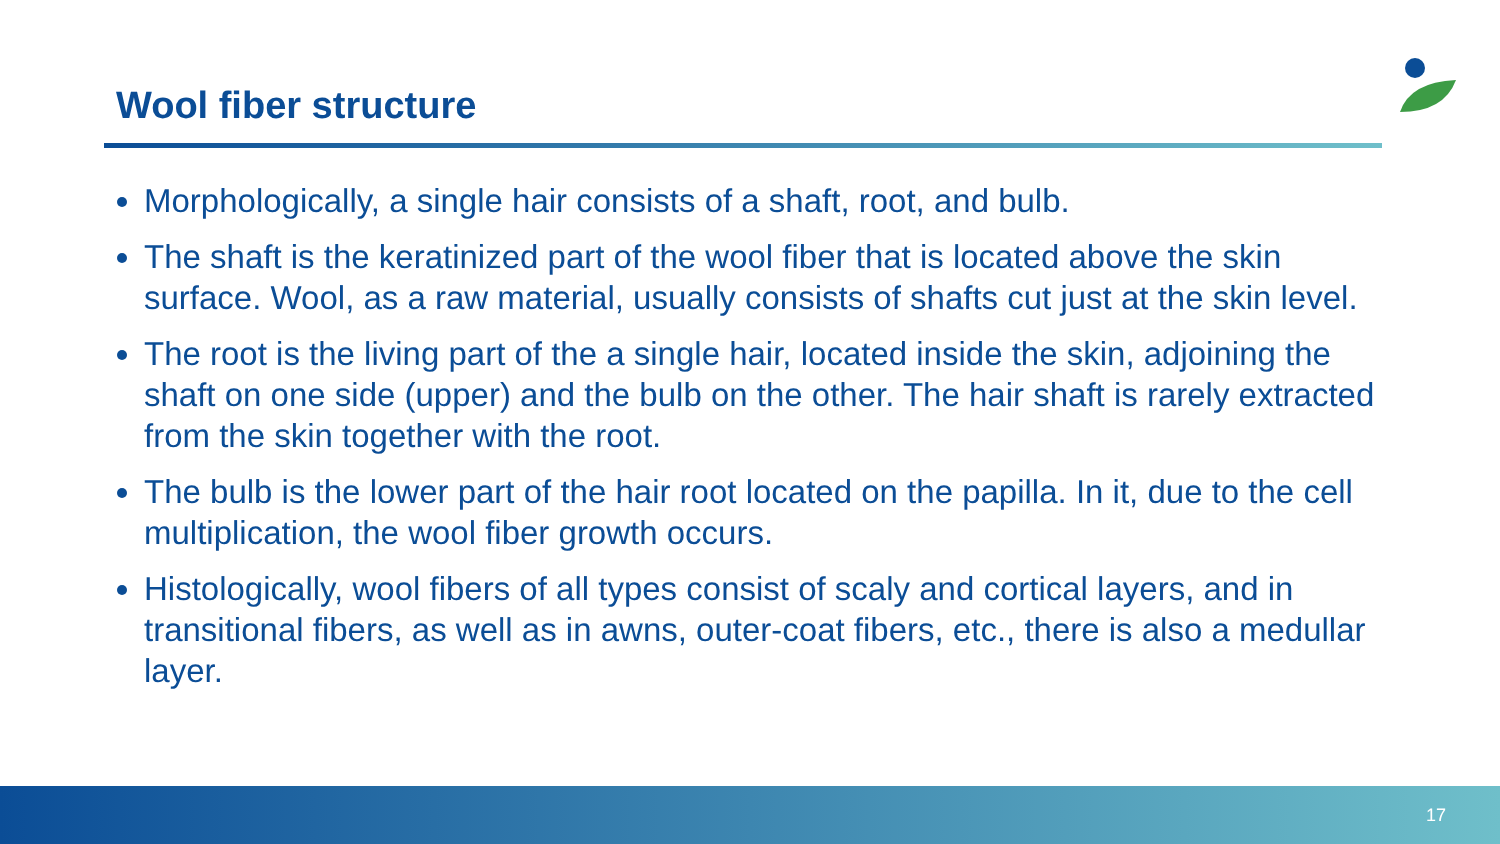Wool fiber structure
Morphologically, a single hair consists of a shaft, root, and bulb.
The shaft is the keratinized part of the wool fiber that is located above the skin surface. Wool, as a raw material, usually consists of shafts cut just at the skin level.
The root is the living part of the a single hair, located inside the skin, adjoining the shaft on one side (upper) and the bulb on the other. The hair shaft is rarely extracted from the skin together with the root.
The bulb is the lower part of the hair root located on the papilla. In it, due to the cell multiplication, the wool fiber growth occurs.
Histologically, wool fibers of all types consist of scaly and cortical layers, and in transitional fibers, as well as in awns, outer-coat fibers, etc., there is also a medullar layer.
17